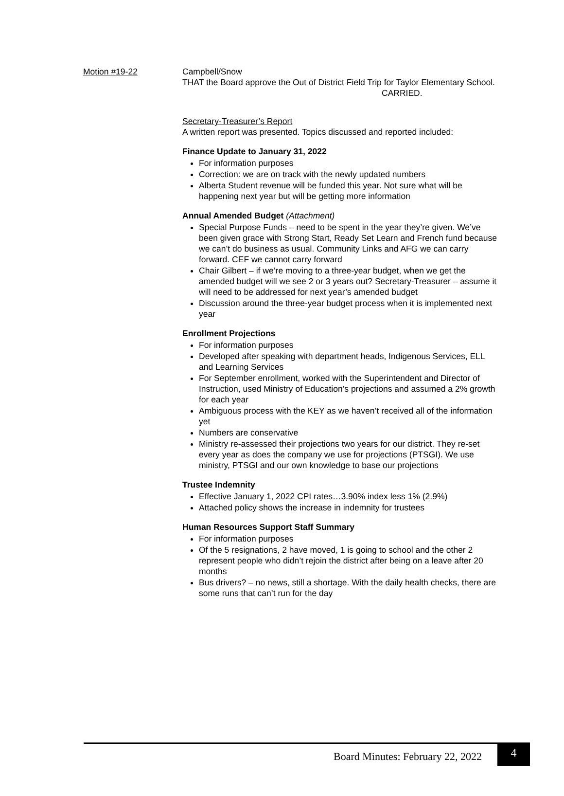Motion #19-22 Campbell/Snow
THAT the Board approve the Out of District Field Trip for Taylor Elementary School.
CARRIED.
Secretary-Treasurer’s Report
A written report was presented. Topics discussed and reported included:
Finance Update to January 31, 2022
For information purposes
Correction: we are on track with the newly updated numbers
Alberta Student revenue will be funded this year. Not sure what will be happening next year but will be getting more information
Annual Amended Budget (Attachment)
Special Purpose Funds – need to be spent in the year they’re given. We’ve been given grace with Strong Start, Ready Set Learn and French fund because we can’t do business as usual. Community Links and AFG we can carry forward. CEF we cannot carry forward
Chair Gilbert – if we’re moving to a three-year budget, when we get the amended budget will we see 2 or 3 years out? Secretary-Treasurer – assume it will need to be addressed for next year’s amended budget
Discussion around the three-year budget process when it is implemented next year
Enrollment Projections
For information purposes
Developed after speaking with department heads, Indigenous Services, ELL and Learning Services
For September enrollment, worked with the Superintendent and Director of Instruction, used Ministry of Education’s projections and assumed a 2% growth for each year
Ambiguous process with the KEY as we haven’t received all of the information yet
Numbers are conservative
Ministry re-assessed their projections two years for our district. They re-set every year as does the company we use for projections (PTSGI). We use ministry, PTSGI and our own knowledge to base our projections
Trustee Indemnity
Effective January 1, 2022 CPI rates…3.90% index less 1% (2.9%)
Attached policy shows the increase in indemnity for trustees
Human Resources Support Staff Summary
For information purposes
Of the 5 resignations, 2 have moved, 1 is going to school and the other 2 represent people who didn’t rejoin the district after being on a leave after 20 months
Bus drivers? – no news, still a shortage. With the daily health checks, there are some runs that can’t run for the day
Board Minutes: February 22, 2022
4